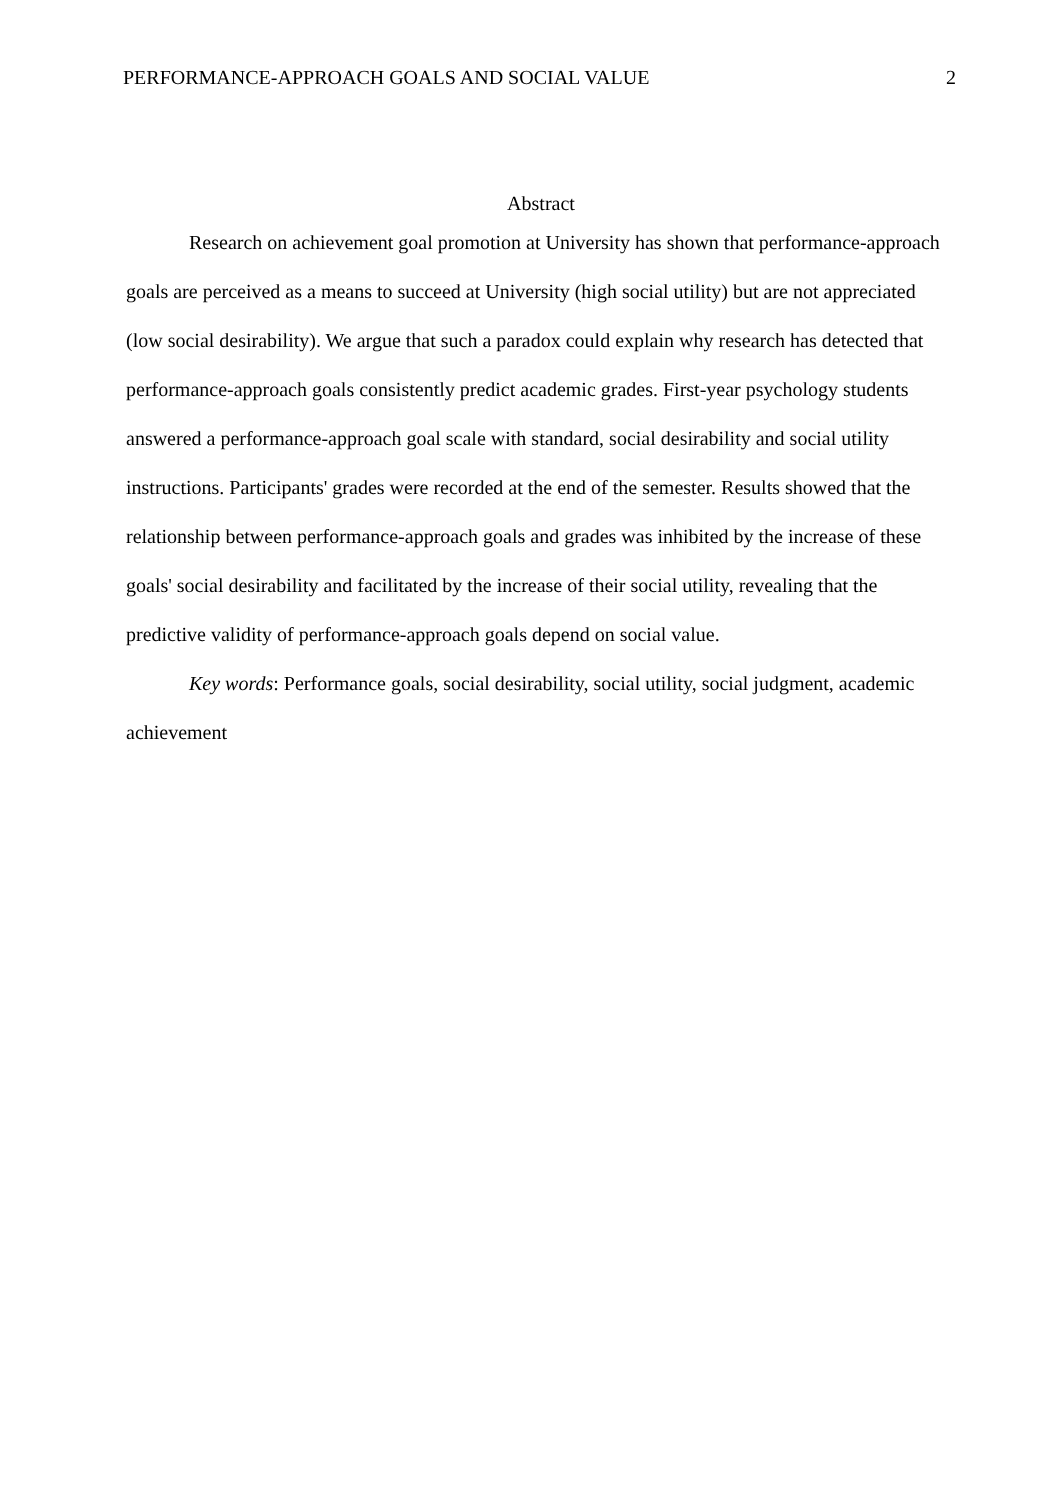PERFORMANCE-APPROACH GOALS AND SOCIAL VALUE 2
Abstract
Research on achievement goal promotion at University has shown that performance-approach goals are perceived as a means to succeed at University (high social utility) but are not appreciated (low social desirability). We argue that such a paradox could explain why research has detected that performance-approach goals consistently predict academic grades. First-year psychology students answered a performance-approach goal scale with standard, social desirability and social utility instructions. Participants' grades were recorded at the end of the semester. Results showed that the relationship between performance-approach goals and grades was inhibited by the increase of these goals' social desirability and facilitated by the increase of their social utility, revealing that the predictive validity of performance-approach goals depend on social value.
Key words: Performance goals, social desirability, social utility, social judgment, academic achievement